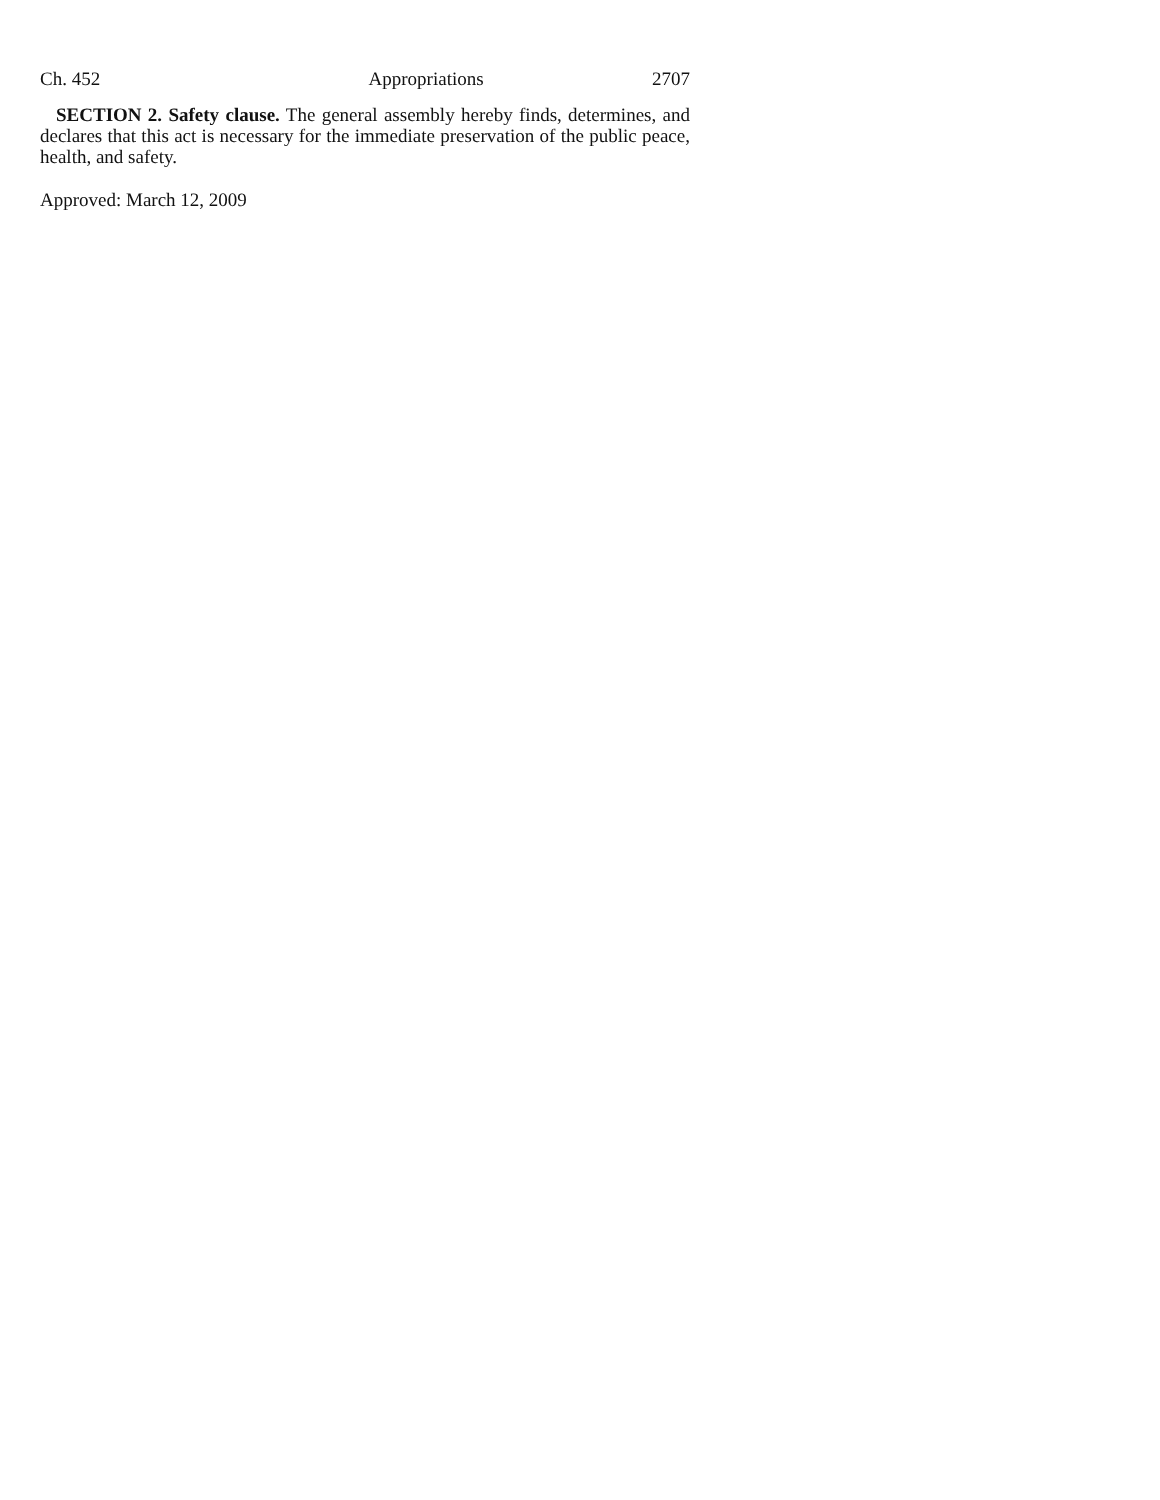Ch. 452 Appropriations 2707
SECTION 2. Safety clause. The general assembly hereby finds, determines, and declares that this act is necessary for the immediate preservation of the public peace, health, and safety.
Approved: March 12, 2009